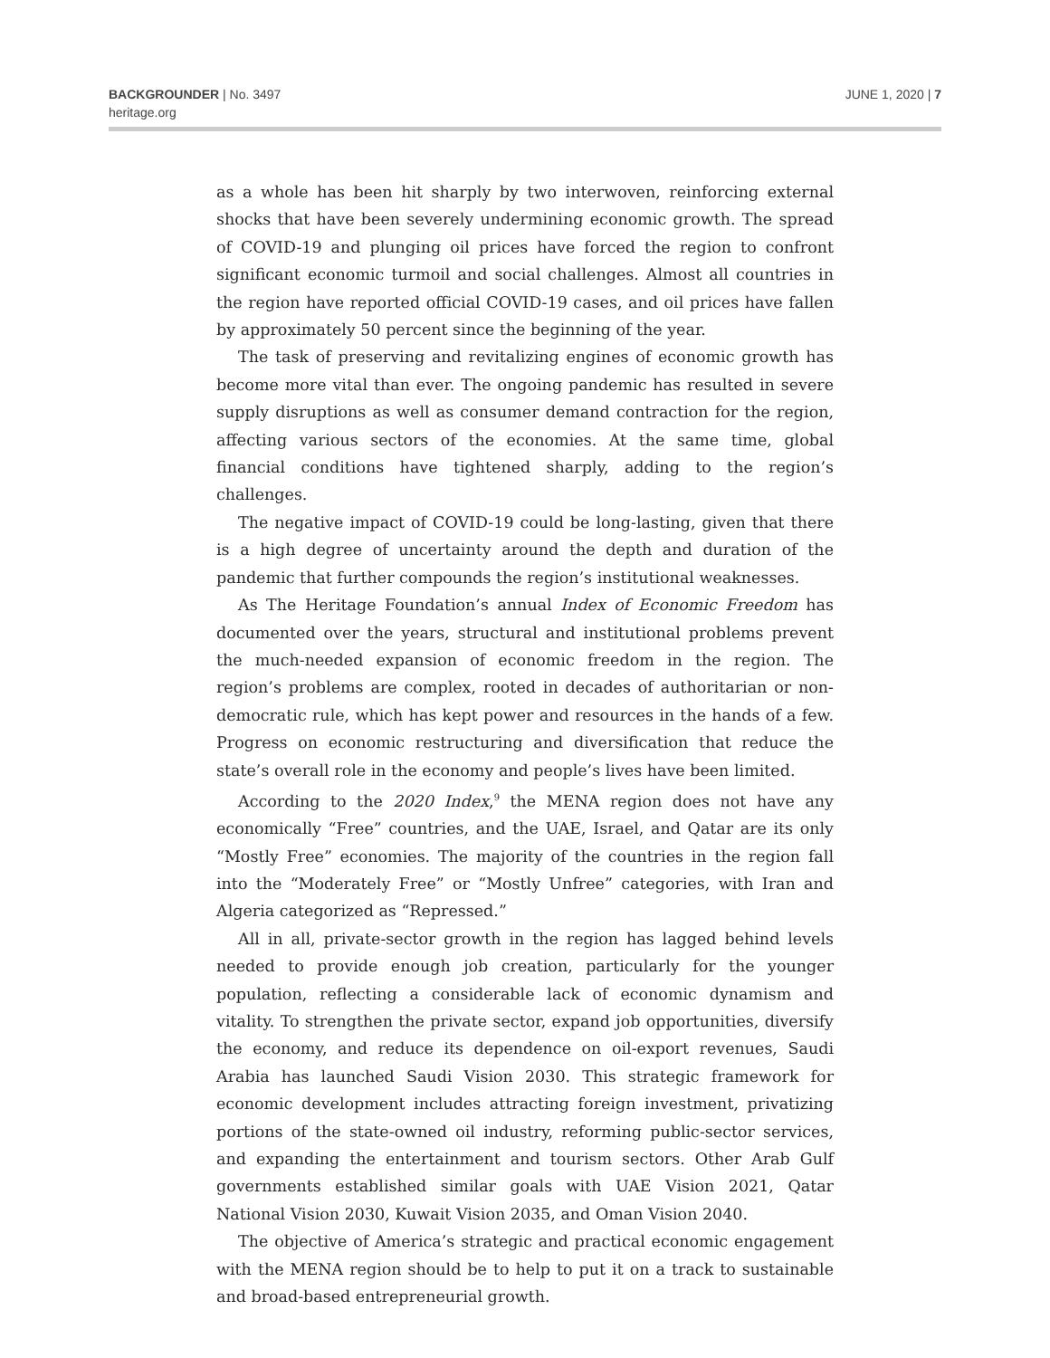BACKGROUNDER | No. 3497
heritage.org
JUNE 1, 2020 | 7
as a whole has been hit sharply by two interwoven, reinforcing external shocks that have been severely undermining economic growth. The spread of COVID-19 and plunging oil prices have forced the region to confront significant economic turmoil and social challenges. Almost all countries in the region have reported official COVID-19 cases, and oil prices have fallen by approximately 50 percent since the beginning of the year.
The task of preserving and revitalizing engines of economic growth has become more vital than ever. The ongoing pandemic has resulted in severe supply disruptions as well as consumer demand contraction for the region, affecting various sectors of the economies. At the same time, global financial conditions have tightened sharply, adding to the region’s challenges.
The negative impact of COVID-19 could be long-lasting, given that there is a high degree of uncertainty around the depth and duration of the pandemic that further compounds the region’s institutional weaknesses.
As The Heritage Foundation’s annual Index of Economic Freedom has documented over the years, structural and institutional problems prevent the much-needed expansion of economic freedom in the region. The region’s problems are complex, rooted in decades of authoritarian or non-democratic rule, which has kept power and resources in the hands of a few. Progress on economic restructuring and diversification that reduce the state’s overall role in the economy and people’s lives have been limited.
According to the 2020 Index,<sup>9</sup> the MENA region does not have any economically “Free” countries, and the UAE, Israel, and Qatar are its only “Mostly Free” economies. The majority of the countries in the region fall into the “Moderately Free” or “Mostly Unfree” categories, with Iran and Algeria categorized as “Repressed.”
All in all, private-sector growth in the region has lagged behind levels needed to provide enough job creation, particularly for the younger population, reflecting a considerable lack of economic dynamism and vitality. To strengthen the private sector, expand job opportunities, diversify the economy, and reduce its dependence on oil-export revenues, Saudi Arabia has launched Saudi Vision 2030. This strategic framework for economic development includes attracting foreign investment, privatizing portions of the state-owned oil industry, reforming public-sector services, and expanding the entertainment and tourism sectors. Other Arab Gulf governments established similar goals with UAE Vision 2021, Qatar National Vision 2030, Kuwait Vision 2035, and Oman Vision 2040.
The objective of America’s strategic and practical economic engagement with the MENA region should be to help to put it on a track to sustainable and broad-based entrepreneurial growth.